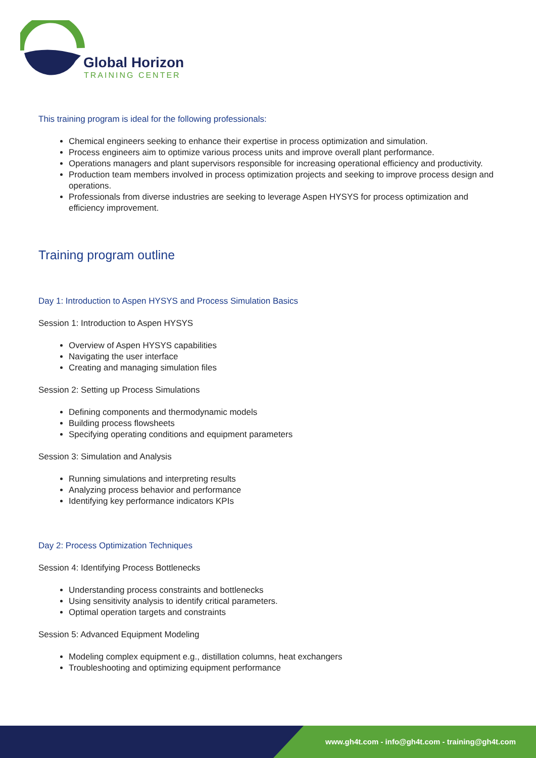Global Horizon
TRAINING CENTER
This training program is ideal for the following professionals:
Chemical engineers seeking to enhance their expertise in process optimization and simulation.
Process engineers aim to optimize various process units and improve overall plant performance.
Operations managers and plant supervisors responsible for increasing operational efficiency and productivity.
Production team members involved in process optimization projects and seeking to improve process design and operations.
Professionals from diverse industries are seeking to leverage Aspen HYSYS for process optimization and efficiency improvement.
Training program outline
Day 1: Introduction to Aspen HYSYS and Process Simulation Basics
Session 1: Introduction to Aspen HYSYS
Overview of Aspen HYSYS capabilities
Navigating the user interface
Creating and managing simulation files
Session 2: Setting up Process Simulations
Defining components and thermodynamic models
Building process flowsheets
Specifying operating conditions and equipment parameters
Session 3: Simulation and Analysis
Running simulations and interpreting results
Analyzing process behavior and performance
Identifying key performance indicators KPIs
Day 2: Process Optimization Techniques
Session 4: Identifying Process Bottlenecks
Understanding process constraints and bottlenecks
Using sensitivity analysis to identify critical parameters.
Optimal operation targets and constraints
Session 5: Advanced Equipment Modeling
Modeling complex equipment e.g., distillation columns, heat exchangers
Troubleshooting and optimizing equipment performance
www.gh4t.com - info@gh4t.com - training@gh4t.com